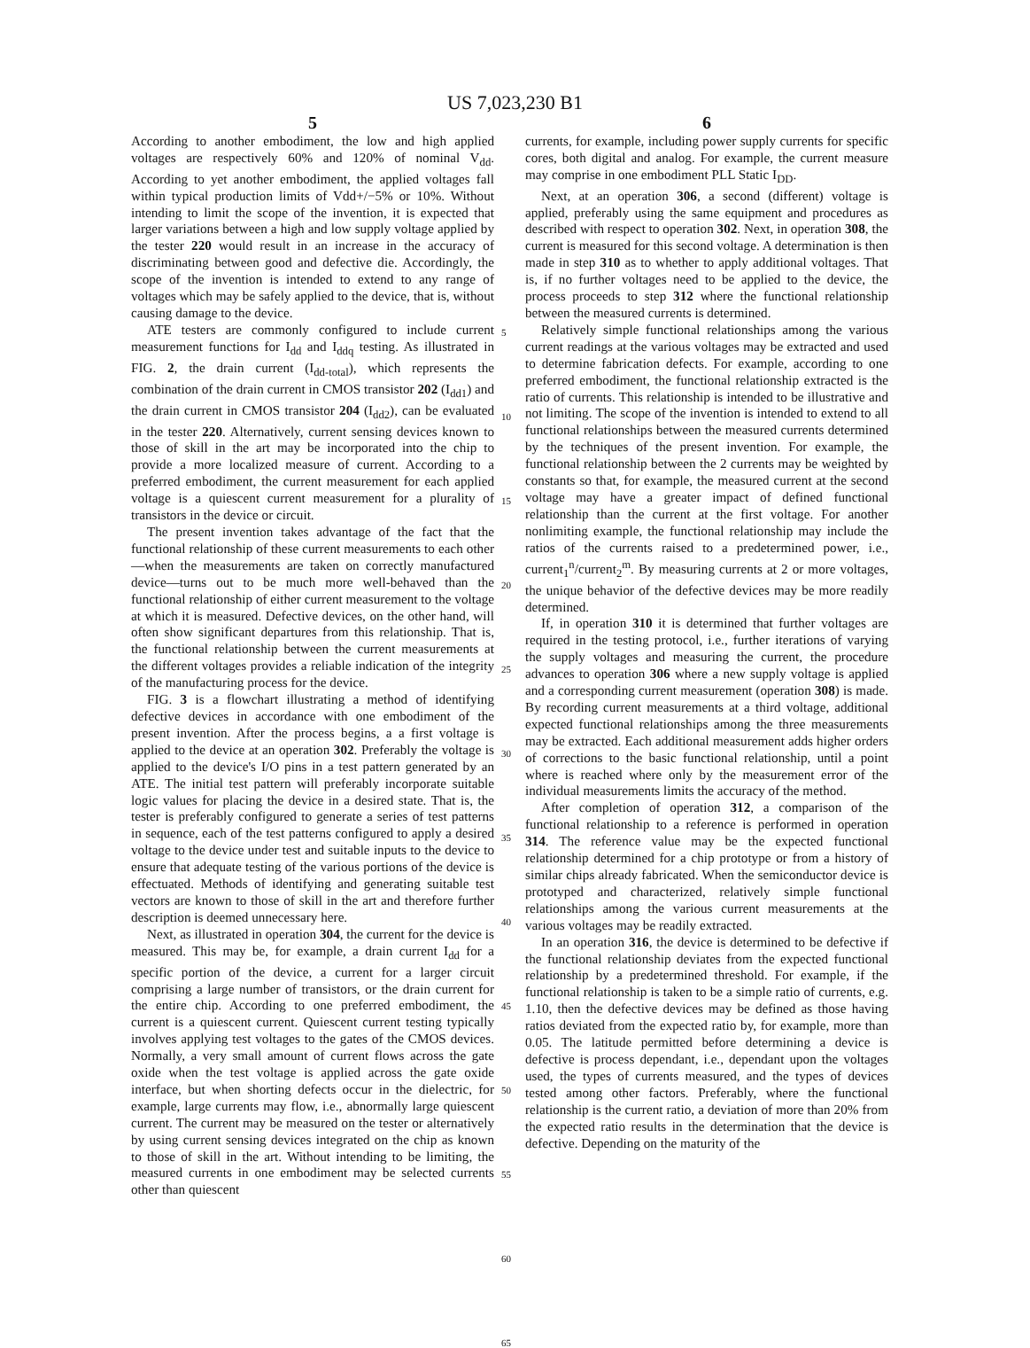US 7,023,230 B1
5
According to another embodiment, the low and high applied voltages are respectively 60% and 120% of nominal V<sub>dd</sub>. According to yet another embodiment, the applied voltages fall within typical production limits of Vdd+/−5% or 10%. Without intending to limit the scope of the invention, it is expected that larger variations between a high and low supply voltage applied by the tester 220 would result in an increase in the accuracy of discriminating between good and defective die. Accordingly, the scope of the invention is intended to extend to any range of voltages which may be safely applied to the device, that is, without causing damage to the device.
ATE testers are commonly configured to include current measurement functions for I<sub>dd</sub> and I<sub>ddq</sub> testing. As illustrated in FIG. 2, the drain current (I<sub>dd-total</sub>), which represents the combination of the drain current in CMOS transistor 202 (I<sub>dd1</sub>) and the drain current in CMOS transistor 204 (I<sub>dd2</sub>), can be evaluated in the tester 220. Alternatively, current sensing devices known to those of skill in the art may be incorporated into the chip to provide a more localized measure of current. According to a preferred embodiment, the current measurement for each applied voltage is a quiescent current measurement for a plurality of transistors in the device or circuit.
The present invention takes advantage of the fact that the functional relationship of these current measurements to each other—when the measurements are taken on correctly manufactured device—turns out to be much more well-behaved than the functional relationship of either current measurement to the voltage at which it is measured. Defective devices, on the other hand, will often show significant departures from this relationship. That is, the functional relationship between the current measurements at the different voltages provides a reliable indication of the integrity of the manufacturing process for the device.
FIG. 3 is a flowchart illustrating a method of identifying defective devices in accordance with one embodiment of the present invention. After the process begins, a a first voltage is applied to the device at an operation 302. Preferably the voltage is applied to the device's I/O pins in a test pattern generated by an ATE. The initial test pattern will preferably incorporate suitable logic values for placing the device in a desired state. That is, the tester is preferably configured to generate a series of test patterns in sequence, each of the test patterns configured to apply a desired voltage to the device under test and suitable inputs to the device to ensure that adequate testing of the various portions of the device is effectuated. Methods of identifying and generating suitable test vectors are known to those of skill in the art and therefore further description is deemed unnecessary here.
Next, as illustrated in operation 304, the current for the device is measured. This may be, for example, a drain current I<sub>dd</sub> for a specific portion of the device, a current for a larger circuit comprising a large number of transistors, or the drain current for the entire chip. According to one preferred embodiment, the current is a quiescent current. Quiescent current testing typically involves applying test voltages to the gates of the CMOS devices. Normally, a very small amount of current flows across the gate oxide when the test voltage is applied across the gate oxide interface, but when shorting defects occur in the dielectric, for example, large currents may flow, i.e., abnormally large quiescent current. The current may be measured on the tester or alternatively by using current sensing devices integrated on the chip as known to those of skill in the art. Without intending to be limiting, the measured currents in one embodiment may be selected currents other than quiescent
5
10
15
20
25
30
35
40
45
50
55
60
65
6
currents, for example, including power supply currents for specific cores, both digital and analog. For example, the current measure may comprise in one embodiment PLL Static I<sub>DD</sub>.
Next, at an operation 306, a second (different) voltage is applied, preferably using the same equipment and procedures as described with respect to operation 302. Next, in operation 308, the current is measured for this second voltage. A determination is then made in step 310 as to whether to apply additional voltages. That is, if no further voltages need to be applied to the device, the process proceeds to step 312 where the functional relationship between the measured currents is determined.
Relatively simple functional relationships among the various current readings at the various voltages may be extracted and used to determine fabrication defects. For example, according to one preferred embodiment, the functional relationship extracted is the ratio of currents. This relationship is intended to be illustrative and not limiting. The scope of the invention is intended to extend to all functional relationships between the measured currents determined by the techniques of the present invention. For example, the functional relationship between the 2 currents may be weighted by constants so that, for example, the measured current at the second voltage may have a greater impact of defined functional relationship than the current at the first voltage. For another nonlimiting example, the functional relationship may include the ratios of the currents raised to a predetermined power, i.e., current<sub>1</sub><sup>n</sup>/current<sub>2</sub><sup>m</sup>. By measuring currents at 2 or more voltages, the unique behavior of the defective devices may be more readily determined.
If, in operation 310 it is determined that further voltages are required in the testing protocol, i.e., further iterations of varying the supply voltages and measuring the current, the procedure advances to operation 306 where a new supply voltage is applied and a corresponding current measurement (operation 308) is made. By recording current measurements at a third voltage, additional expected functional relationships among the three measurements may be extracted. Each additional measurement adds higher orders of corrections to the basic functional relationship, until a point where is reached where only by the measurement error of the individual measurements limits the accuracy of the method.
After completion of operation 312, a comparison of the functional relationship to a reference is performed in operation 314. The reference value may be the expected functional relationship determined for a chip prototype or from a history of similar chips already fabricated. When the semiconductor device is prototyped and characterized, relatively simple functional relationships among the various current measurements at the various voltages may be readily extracted.
In an operation 316, the device is determined to be defective if the functional relationship deviates from the expected functional relationship by a predetermined threshold. For example, if the functional relationship is taken to be a simple ratio of currents, e.g. 1.10, then the defective devices may be defined as those having ratios deviated from the expected ratio by, for example, more than 0.05. The latitude permitted before determining a device is defective is process dependant, i.e., dependant upon the voltages used, the types of currents measured, and the types of devices tested among other factors. Preferably, where the functional relationship is the current ratio, a deviation of more than 20% from the expected ratio results in the determination that the device is defective. Depending on the maturity of the